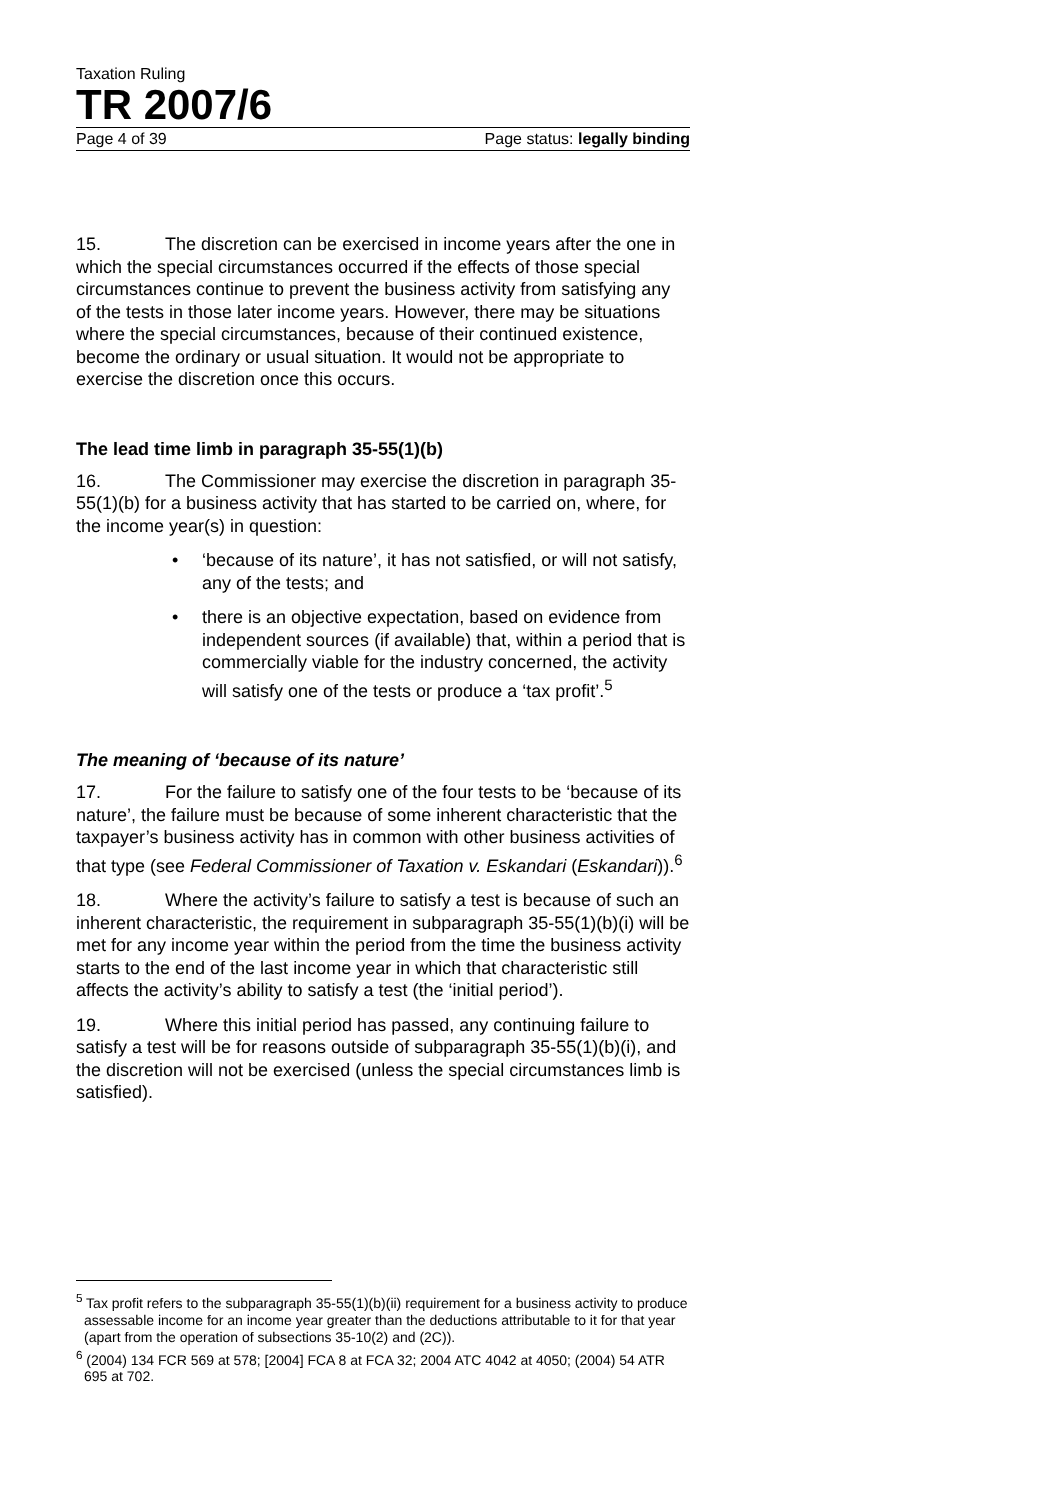Taxation Ruling
TR 2007/6
Page 4 of 39 Page status: legally binding
15. The discretion can be exercised in income years after the one in which the special circumstances occurred if the effects of those special circumstances continue to prevent the business activity from satisfying any of the tests in those later income years. However, there may be situations where the special circumstances, because of their continued existence, become the ordinary or usual situation. It would not be appropriate to exercise the discretion once this occurs.
The lead time limb in paragraph 35-55(1)(b)
16. The Commissioner may exercise the discretion in paragraph 35-55(1)(b) for a business activity that has started to be carried on, where, for the income year(s) in question:
• ‘because of its nature’, it has not satisfied, or will not satisfy, any of the tests; and
• there is an objective expectation, based on evidence from independent sources (if available) that, within a period that is commercially viable for the industry concerned, the activity will satisfy one of the tests or produce a ‘tax profit’.<sup>5</sup>
The meaning of ‘because of its nature’
17. For the failure to satisfy one of the four tests to be ‘because of its nature’, the failure must be because of some inherent characteristic that the taxpayer’s business activity has in common with other business activities of that type (see Federal Commissioner of Taxation v. Eskandari (Eskandari)).<sup>6</sup>
18. Where the activity’s failure to satisfy a test is because of such an inherent characteristic, the requirement in subparagraph 35-55(1)(b)(i) will be met for any income year within the period from the time the business activity starts to the end of the last income year in which that characteristic still affects the activity’s ability to satisfy a test (the ‘initial period’).
19. Where this initial period has passed, any continuing failure to satisfy a test will be for reasons outside of subparagraph 35-55(1)(b)(i), and the discretion will not be exercised (unless the special circumstances limb is satisfied).
<sup>5</sup> Tax profit refers to the subparagraph 35-55(1)(b)(ii) requirement for a business activity to produce assessable income for an income year greater than the deductions attributable to it for that year (apart from the operation of subsections 35-10(2) and (2C)).
<sup>6</sup> (2004) 134 FCR 569 at 578; [2004] FCA 8 at FCA 32; 2004 ATC 4042 at 4050; (2004) 54 ATR 695 at 702.